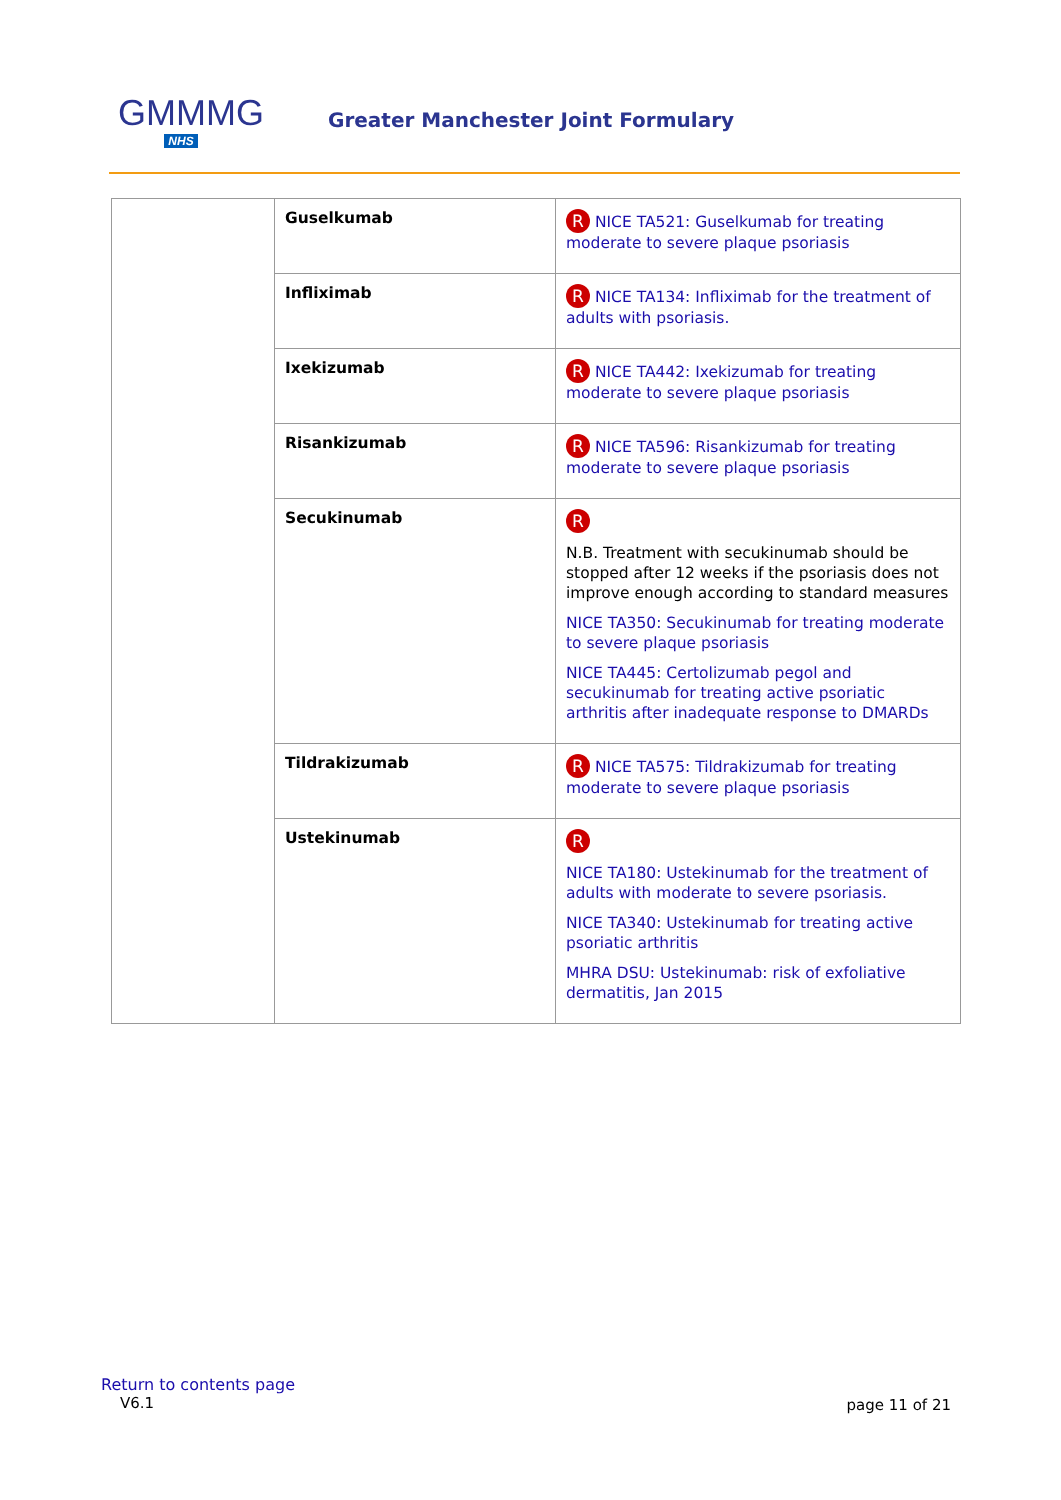GMMMG
NHS
Greater Manchester Joint Formulary
| | Guselkumab | R NICE TA521: Guselkumab for treating moderate to severe plaque psoriasis |
| | Infliximab | R NICE TA134: Infliximab for the treatment of adults with psoriasis. |
| | Ixekizumab | R NICE TA442: Ixekizumab for treating moderate to severe plaque psoriasis |
| | Risankizumab | R NICE TA596: Risankizumab for treating moderate to severe plaque psoriasis |
| | Secukinumab | R N.B. Treatment with secukinumab should be stopped after 12 weeks if the psoriasis does not improve enough according to standard measures NICE TA350: Secukinumab for treating moderate to severe plaque psoriasis NICE TA445: Certolizumab pegol and secukinumab for treating active psoriatic arthritis after inadequate response to DMARDs |
| | Tildrakizumab | R NICE TA575: Tildrakizumab for treating moderate to severe plaque psoriasis |
| | Ustekinumab | R NICE TA180: Ustekinumab for the treatment of adults with moderate to severe psoriasis. NICE TA340: Ustekinumab for treating active psoriatic arthritis MHRA DSU: Ustekinumab: risk of exfoliative dermatitis, Jan 2015 |
Return to contents page
V6.1 page 11 of 21